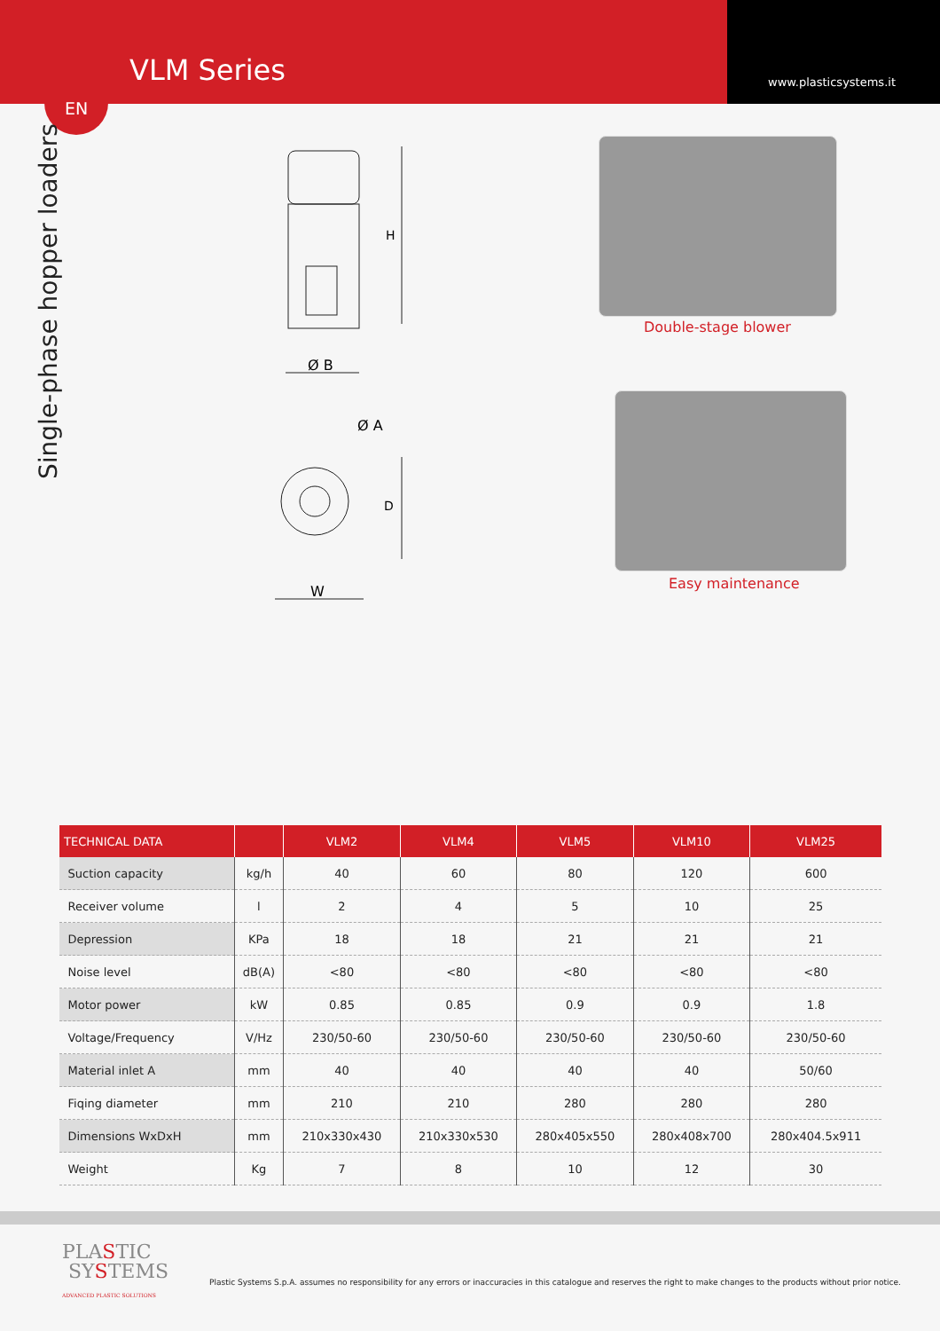VLM Series www.plasticsystems.it
EN
Single-phase hopper loaders
H
Ø B
Ø A
D
W
Double-stage blower
Easy maintenance
| TECHNICAL DATA | | VLM2 | VLM4 | VLM5 | VLM10 | VLM25 |
| --- | --- | --- | --- | --- | --- | --- |
| Suction capacity | kg/h | 40 | 60 | 80 | 120 | 600 |
| Receiver volume | l | 2 | 4 | 5 | 10 | 25 |
| Depression | KPa | 18 | 18 | 21 | 21 | 21 |
| Noise level | dB(A) | <80 | <80 | <80 | <80 | <80 |
| Motor power | kW | 0.85 | 0.85 | 0.9 | 0.9 | 1.8 |
| Voltage/Frequency | V/Hz | 230/50-60 | 230/50-60 | 230/50-60 | 230/50-60 | 230/50-60 |
| Material inlet A | mm | 40 | 40 | 40 | 40 | 50/60 |
| Fiqing diameter | mm | 210 | 210 | 280 | 280 | 280 |
| Dimensions WxDxH | mm | 210x330x430 | 210x330x530 | 280x405x550 | 280x408x700 | 280x404.5x911 |
| Weight | Kg | 7 | 8 | 10 | 12 | 30 |
PLASTIC
SYSTEMS
ADVANCED PLASTIC SOLUTIONS
Plastic Systems S.p.A. assumes no responsibility for any errors or inaccuracies in this catalogue and reserves the right to make changes to the products without prior notice.